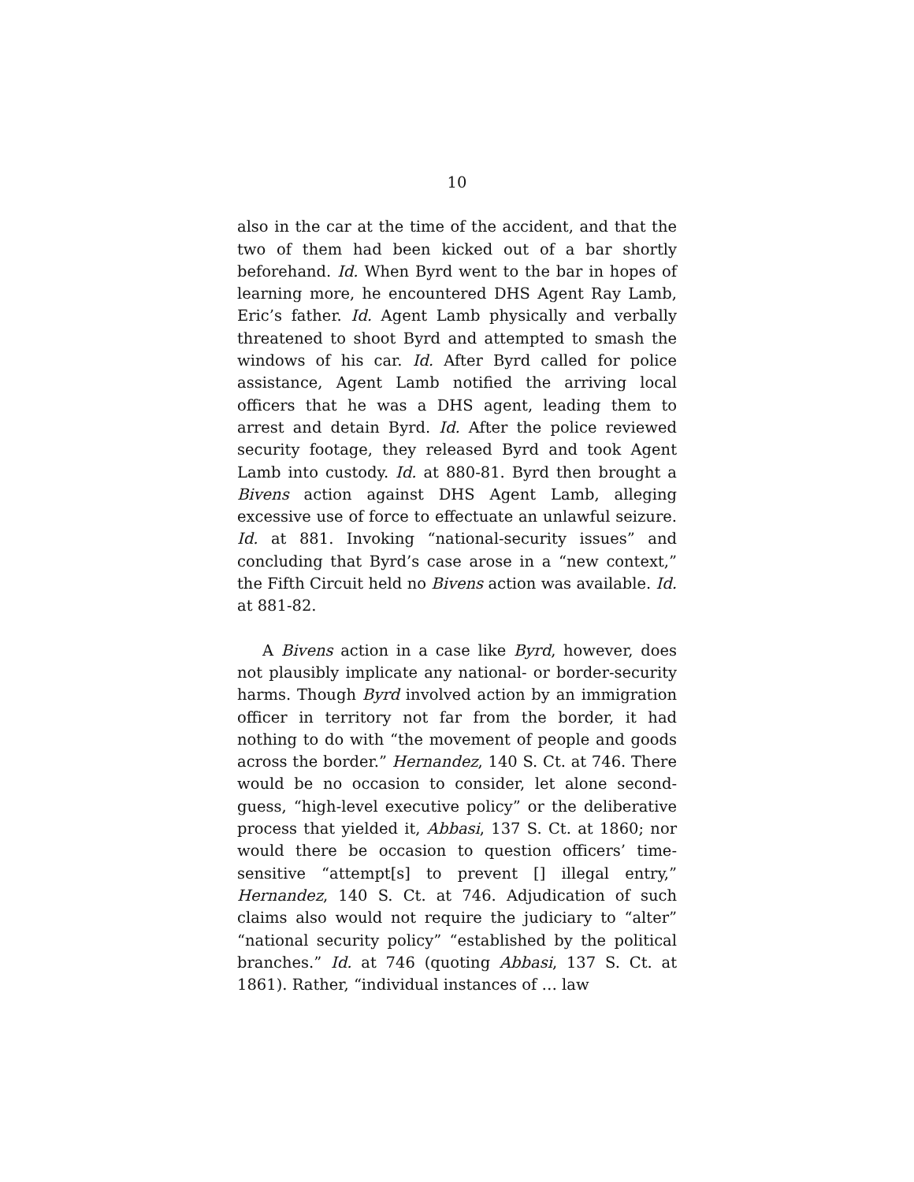10
also in the car at the time of the accident, and that the two of them had been kicked out of a bar shortly beforehand. Id. When Byrd went to the bar in hopes of learning more, he encountered DHS Agent Ray Lamb, Eric’s father. Id. Agent Lamb physically and verbally threatened to shoot Byrd and attempted to smash the windows of his car. Id. After Byrd called for police assistance, Agent Lamb notified the arriving local officers that he was a DHS agent, leading them to arrest and detain Byrd. Id. After the police reviewed security footage, they released Byrd and took Agent Lamb into custody. Id. at 880-81. Byrd then brought a Bivens action against DHS Agent Lamb, alleging excessive use of force to effectuate an unlawful seizure. Id. at 881. Invoking “national-security issues” and concluding that Byrd’s case arose in a “new context,” the Fifth Circuit held no Bivens action was available. Id. at 881-82.
A Bivens action in a case like Byrd, however, does not plausibly implicate any national- or border-security harms. Though Byrd involved action by an immigration officer in territory not far from the border, it had nothing to do with “the movement of people and goods across the border.” Hernandez, 140 S. Ct. at 746. There would be no occasion to consider, let alone second-guess, “high-level executive policy” or the deliberative process that yielded it, Abbasi, 137 S. Ct. at 1860; nor would there be occasion to question officers’ time-sensitive “attempt[s] to prevent [] illegal entry,” Hernandez, 140 S. Ct. at 746. Adjudication of such claims also would not require the judiciary to “alter” “national security policy” “established by the political branches.” Id. at 746 (quoting Abbasi, 137 S. Ct. at 1861). Rather, “individual instances of … law